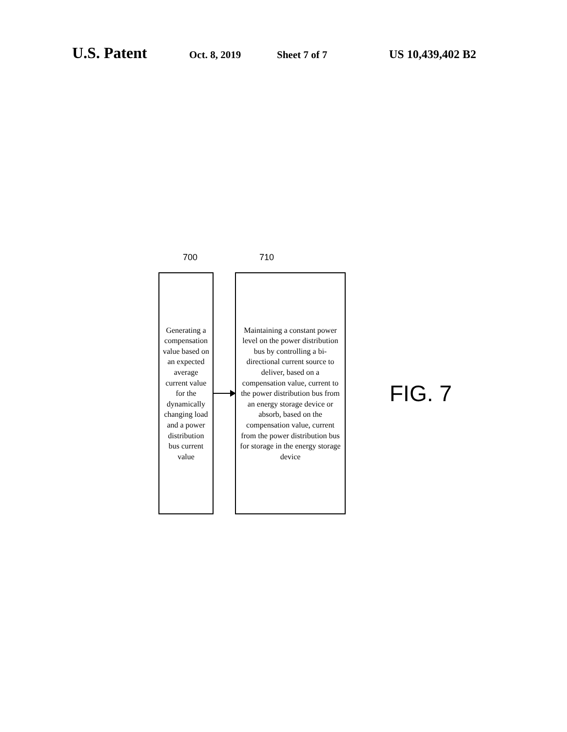U.S. Patent Oct. 8, 2019 Sheet 7 of 7 US 10,439,402 B2
700
Generating a compensation value based on an expected average current value for the dynamically changing load and a power distribution bus current value
710
Maintaining a constant power level on the power distribution bus by controlling a bi-directional current source to deliver, based on a compensation value, current to the power distribution bus from an energy storage device or absorb, based on the compensation value, current from the power distribution bus for storage in the energy storage device
FIG. 7